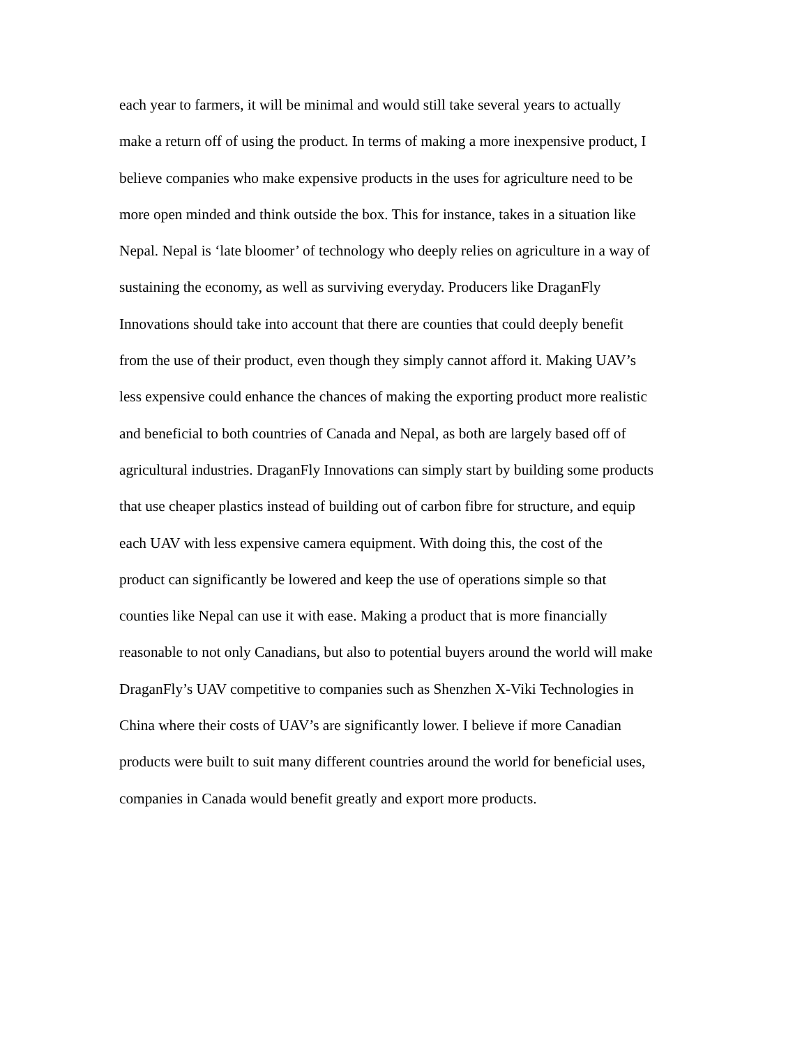each year to farmers, it will be minimal and would still take several years to actually
make a return off of using the product. In terms of making a more inexpensive product, I
believe companies who make expensive products in the uses for agriculture need to be
more open minded and think outside the box. This for instance, takes in a situation like
Nepal. Nepal is ‘late bloomer’ of technology who deeply relies on agriculture in a way of
sustaining the economy, as well as surviving everyday. Producers like DraganFly
Innovations should take into account that there are counties that could deeply benefit
from the use of their product, even though they simply cannot afford it. Making UAV’s
less expensive could enhance the chances of making the exporting product more realistic
and beneficial to both countries of Canada and Nepal, as both are largely based off of
agricultural industries. DraganFly Innovations can simply start by building some products
that use cheaper plastics instead of building out of carbon fibre for structure, and equip
each UAV with less expensive camera equipment. With doing this, the cost of the
product can significantly be lowered and keep the use of operations simple so that
counties like Nepal can use it with ease. Making a product that is more financially
reasonable to not only Canadians, but also to potential buyers around the world will make
DraganFly’s UAV competitive to companies such as Shenzhen X-Viki Technologies in
China where their costs of UAV’s are significantly lower. I believe if more Canadian
products were built to suit many different countries around the world for beneficial uses,
companies in Canada would benefit greatly and export more products.